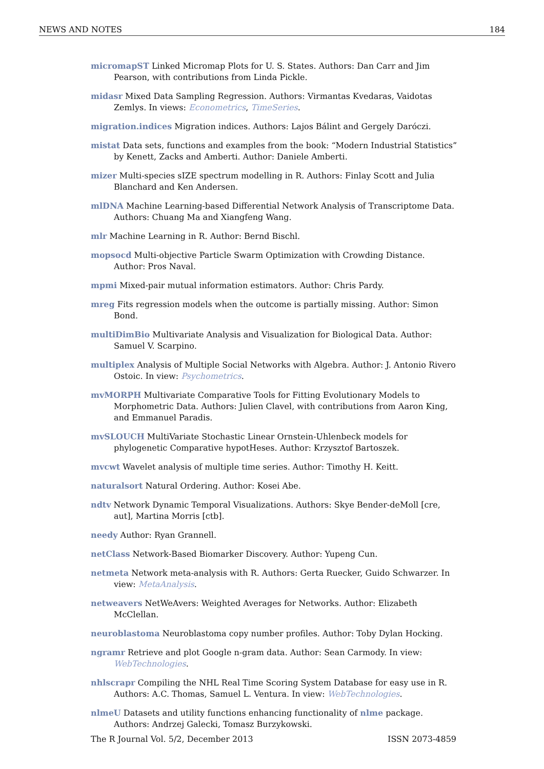NEWS AND NOTES 184
micromapST Linked Micromap Plots for U. S. States. Authors: Dan Carr and Jim Pearson, with contributions from Linda Pickle.
midasr Mixed Data Sampling Regression. Authors: Virmantas Kvedaras, Vaidotas Zemlys. In views: Econometrics, TimeSeries.
migration.indices Migration indices. Authors: Lajos Bálint and Gergely Daróczi.
mistat Data sets, functions and examples from the book: “Modern Industrial Statistics” by Kenett, Zacks and Amberti. Author: Daniele Amberti.
mizer Multi-species sIZE spectrum modelling in R. Authors: Finlay Scott and Julia Blanchard and Ken Andersen.
mlDNA Machine Learning-based Differential Network Analysis of Transcriptome Data. Authors: Chuang Ma and Xiangfeng Wang.
mlr Machine Learning in R. Author: Bernd Bischl.
mopsocd Multi-objective Particle Swarm Optimization with Crowding Distance. Author: Pros Naval.
mpmi Mixed-pair mutual information estimators. Author: Chris Pardy.
mreg Fits regression models when the outcome is partially missing. Author: Simon Bond.
multiDimBio Multivariate Analysis and Visualization for Biological Data. Author: Samuel V. Scarpino.
multiplex Analysis of Multiple Social Networks with Algebra. Author: J. Antonio Rivero Ostoic. In view: Psychometrics.
mvMORPH Multivariate Comparative Tools for Fitting Evolutionary Models to Morphometric Data. Authors: Julien Clavel, with contributions from Aaron King, and Emmanuel Paradis.
mvSLOUCH MultiVariate Stochastic Linear Ornstein-Uhlenbeck models for phylogenetic Comparative hypotHeses. Author: Krzysztof Bartoszek.
mvcwt Wavelet analysis of multiple time series. Author: Timothy H. Keitt.
naturalsort Natural Ordering. Author: Kosei Abe.
ndtv Network Dynamic Temporal Visualizations. Authors: Skye Bender-deMoll [cre, aut], Martina Morris [ctb].
needy Author: Ryan Grannell.
netClass Network-Based Biomarker Discovery. Author: Yupeng Cun.
netmeta Network meta-analysis with R. Authors: Gerta Ruecker, Guido Schwarzer. In view: MetaAnalysis.
netweavers NetWeAvers: Weighted Averages for Networks. Author: Elizabeth McClellan.
neuroblastoma Neuroblastoma copy number profiles. Author: Toby Dylan Hocking.
ngramr Retrieve and plot Google n-gram data. Author: Sean Carmody. In view: WebTechnologies.
nhlscrapr Compiling the NHL Real Time Scoring System Database for easy use in R. Authors: A.C. Thomas, Samuel L. Ventura. In view: WebTechnologies.
nlmeU Datasets and utility functions enhancing functionality of nlme package. Authors: Andrzej Galecki, Tomasz Burzykowski.
The R Journal Vol. 5/2, December 2013 ISSN 2073-4859